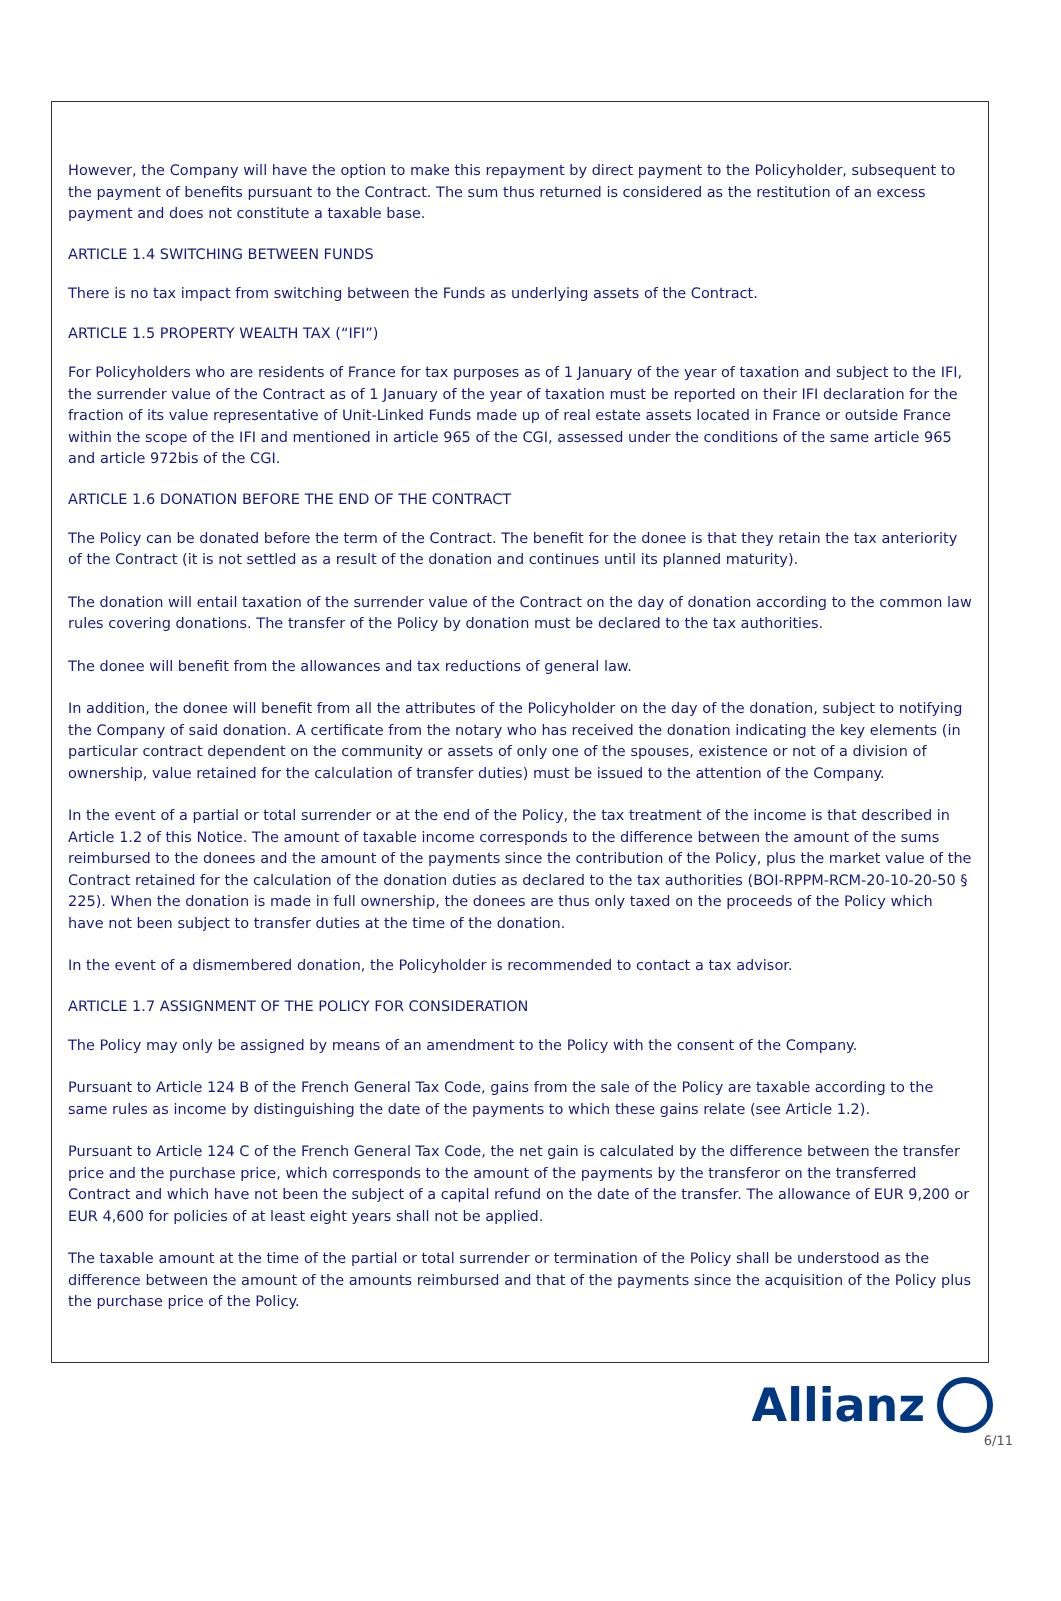However, the Company will have the option to make this repayment by direct payment to the Policyholder, subsequent to the payment of benefits pursuant to the Contract. The sum thus returned is considered as the restitution of an excess payment and does not constitute a taxable base.
ARTICLE 1.4 SWITCHING BETWEEN FUNDS
There is no tax impact from switching between the Funds as underlying assets of the Contract.
ARTICLE 1.5 PROPERTY WEALTH TAX (“IFI”)
For Policyholders who are residents of France for tax purposes as of 1 January of the year of taxation and subject to the IFI, the surrender value of the Contract as of 1 January of the year of taxation must be reported on their IFI declaration for the fraction of its value representative of Unit-Linked Funds made up of real estate assets located in France or outside France within the scope of the IFI and mentioned in article 965 of the CGI, assessed under the conditions of the same article 965 and article 972bis of the CGI.
ARTICLE 1.6 DONATION BEFORE THE END OF THE CONTRACT
The Policy can be donated before the term of the Contract. The benefit for the donee is that they retain the tax anteriority of the Contract (it is not settled as a result of the donation and continues until its planned maturity).
The donation will entail taxation of the surrender value of the Contract on the day of donation according to the common law rules covering donations. The transfer of the Policy by donation must be declared to the tax authorities.
The donee will benefit from the allowances and tax reductions of general law.
In addition, the donee will benefit from all the attributes of the Policyholder on the day of the donation, subject to notifying the Company of said donation. A certificate from the notary who has received the donation indicating the key elements (in particular contract dependent on the community or assets of only one of the spouses, existence or not of a division of ownership, value retained for the calculation of transfer duties) must be issued to the attention of the Company.
In the event of a partial or total surrender or at the end of the Policy, the tax treatment of the income is that described in Article 1.2 of this Notice. The amount of taxable income corresponds to the difference between the amount of the sums reimbursed to the donees and the amount of the payments since the contribution of the Policy, plus the market value of the Contract retained for the calculation of the donation duties as declared to the tax authorities (BOI-RPPM-RCM-20-10-20-50 § 225). When the donation is made in full ownership, the donees are thus only taxed on the proceeds of the Policy which have not been subject to transfer duties at the time of the donation.
In the event of a dismembered donation, the Policyholder is recommended to contact a tax advisor.
ARTICLE 1.7 ASSIGNMENT OF THE POLICY FOR CONSIDERATION
The Policy may only be assigned by means of an amendment to the Policy with the consent of the Company.
Pursuant to Article 124 B of the French General Tax Code, gains from the sale of the Policy are taxable according to the same rules as income by distinguishing the date of the payments to which these gains relate (see Article 1.2).
Pursuant to Article 124 C of the French General Tax Code, the net gain is calculated by the difference between the transfer price and the purchase price, which corresponds to the amount of the payments by the transferor on the transferred Contract and which have not been the subject of a capital refund on the date of the transfer. The allowance of EUR 9,200 or EUR 4,600 for policies of at least eight years shall not be applied.
The taxable amount at the time of the partial or total surrender or termination of the Policy shall be understood as the difference between the amount of the amounts reimbursed and that of the payments since the acquisition of the Policy plus the purchase price of the Policy.
Allianz
6/11